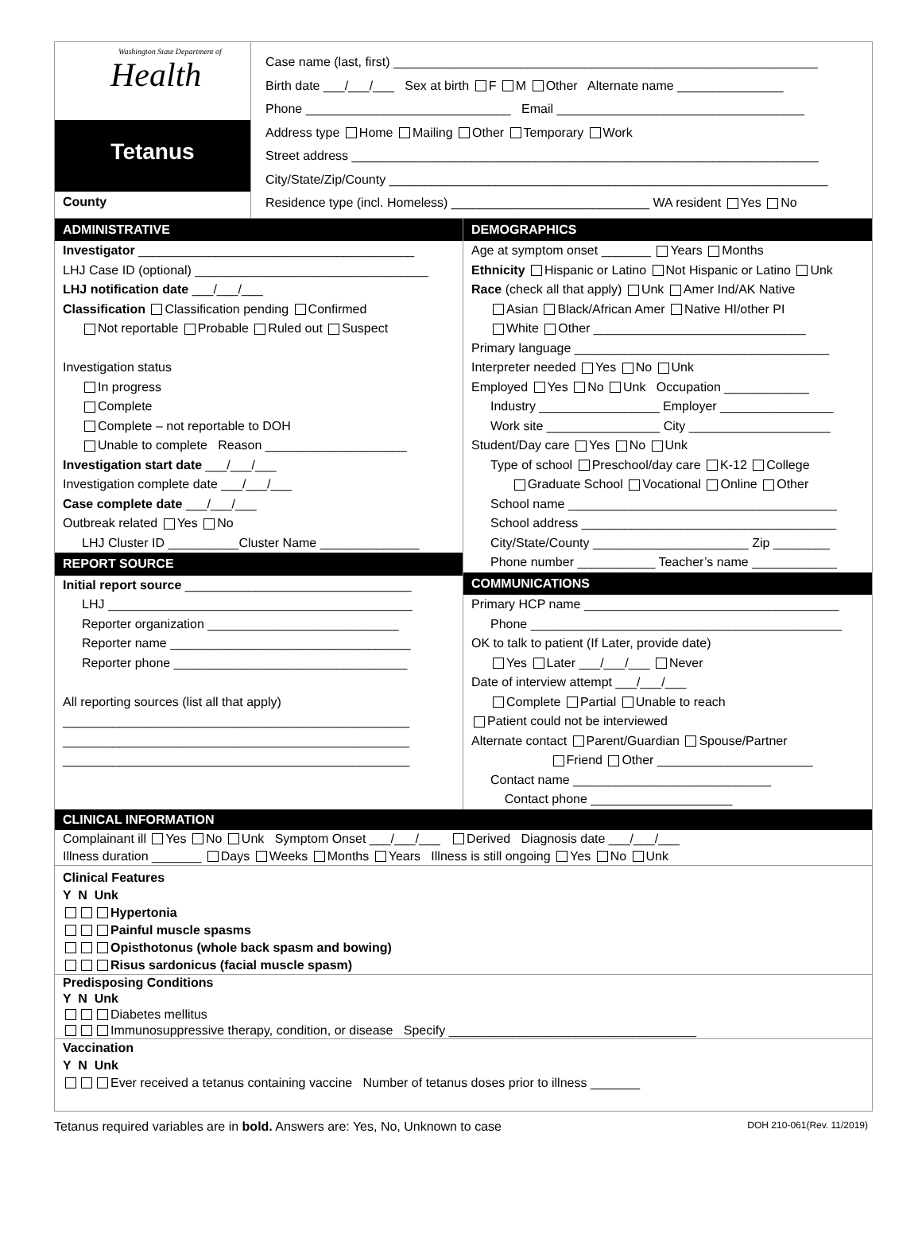Washington State Department of
Health
Tetanus
County
Case name (last, first) ____________________________________________________________
Birth date ___/___/___ Sex at birth F M Other Alternate name _______________
Phone _____________________________ Email ___________________________________
Address type Home Mailing Other Temporary Work
Street address __________________________________________________________________
City/State/Zip/County ______________________________________________________________
Residence type (incl. Homeless) ____________________________ WA resident Yes No
ADMINISTRATIVE
Investigator _______________________________________
LHJ Case ID (optional) _________________________________
LHJ notification date ___/___/___
Classification Classification pending Confirmed
Not reportable Probable Ruled out Suspect
Investigation status
In progress
Complete
Complete – not reportable to DOH
Unable to complete Reason ____________________
Investigation start date ___/___/___
Investigation complete date ___/___/___
Case complete date ___/___/___
Outbreak related Yes No
LHJ Cluster ID __________Cluster Name ______________
REPORT SOURCE
Initial report source ________________________________
LHJ ___________________________________________
Reporter organization ___________________________
Reporter name __________________________________
Reporter phone _________________________________
All reporting sources (list all that apply)
_________________________________________________
_________________________________________________
_________________________________________________
DEMOGRAPHICS
Age at symptom onset _______ Years Months
Ethnicity Hispanic or Latino Not Hispanic or Latino Unk
Race (check all that apply) Unk Amer Ind/AK Native
Asian Black/African Amer Native HI/other PI
White Other ______________________________
Primary language ____________________________________
Interpreter needed Yes No Unk
Employed Yes No Unk Occupation ____________
Industry _________________ Employer ________________
Work site ________________ City ____________________
Student/Day care Yes No Unk
Type of school Preschool/day care K-12 College
Graduate School Vocational Online Other
School name ______________________________________
School address ____________________________________
City/State/County ______________________ Zip ________
Phone number ___________ Teacher’s name ____________
COMMUNICATIONS
Primary HCP name ____________________________________
Phone ____________________________________________
OK to talk to patient (If Later, provide date)
Yes Later ___/___/___ Never
Date of interview attempt ___/___/___
Complete Partial Unable to reach
Patient could not be interviewed
Alternate contact Parent/Guardian Spouse/Partner
Friend Other ______________________
Contact name ____________________________
Contact phone ____________________
CLINICAL INFORMATION
Complainant ill Yes No Unk Symptom Onset ___/___/___ Derived Diagnosis date ___/___/___
Illness duration _______ Days Weeks Months Years Illness is still ongoing Yes No Unk
Clinical Features
Y N Unk
Hypertonia
Painful muscle spasms
Opisthotonus (whole back spasm and bowing)
Risus sardonicus (facial muscle spasm)
Predisposing Conditions
Y N Unk
Diabetes mellitus
Immunosuppressive therapy, condition, or disease Specify ___________________________________
Vaccination
Y N Unk
Ever received a tetanus containing vaccine Number of tetanus doses prior to illness _______
Tetanus required variables are in bold. Answers are: Yes, No, Unknown to case DOH 210-061(Rev. 11/2019)